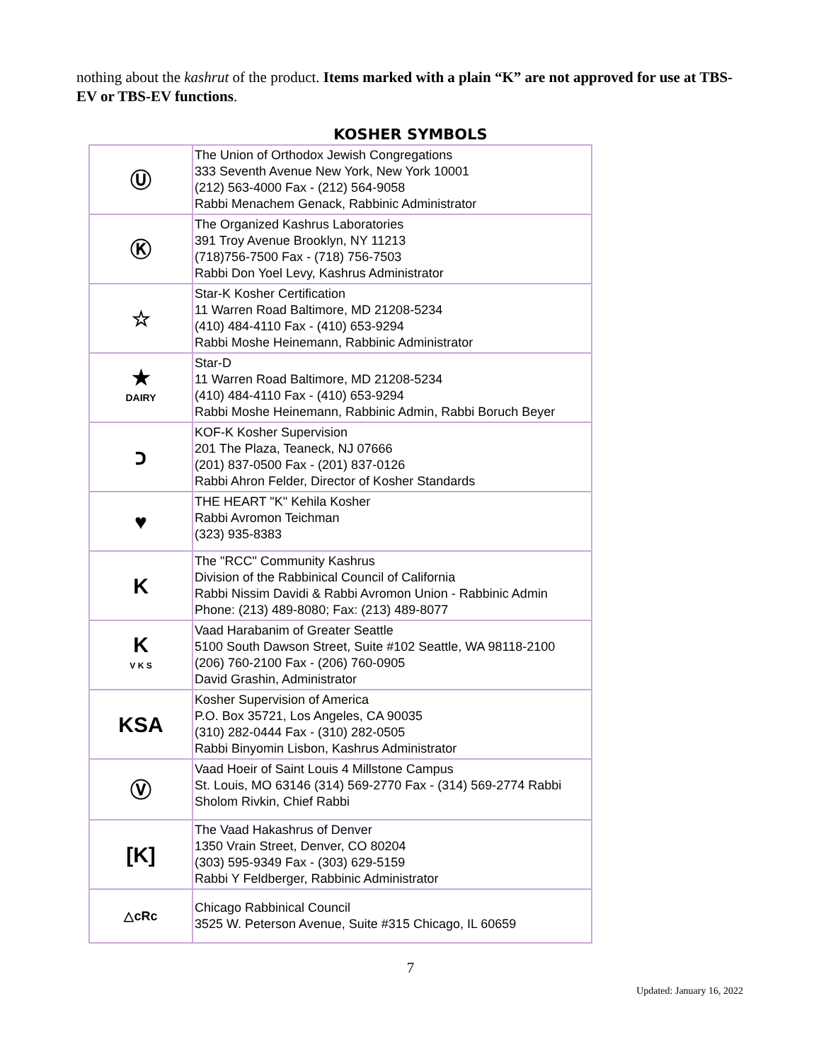nothing about the kashrut of the product. Items marked with a plain “K” are not approved for use at TBS-EV or TBS-EV functions.
KOSHER SYMBOLS
| Ⓤ | The Union of Orthodox Jewish Congregations 333 Seventh Avenue New York, New York 10001 (212) 563-4000 Fax - (212) 564-9058 Rabbi Menachem Genack, Rabbinic Administrator |
| Ⓚ | The Organized Kashrus Laboratories 391 Troy Avenue Brooklyn, NY 11213 (718)756-7500 Fax - (718) 756-7503 Rabbi Don Yoel Levy, Kashrus Administrator |
| ☆ | Star-K Kosher Certification 11 Warren Road Baltimore, MD 21208-5234 (410) 484-4110 Fax - (410) 653-9294 Rabbi Moshe Heinemann, Rabbinic Administrator |
| ★ DAIRY | Star-D 11 Warren Road Baltimore, MD 21208-5234 (410) 484-4110 Fax - (410) 653-9294 Rabbi Moshe Heinemann, Rabbinic Admin, Rabbi Boruch Beyer |
| כ | KOF-K Kosher Supervision 201 The Plaza, Teaneck, NJ 07666 (201) 837-0500 Fax - (201) 837-0126 Rabbi Ahron Felder, Director of Kosher Standards |
| ♥ | THE HEART "K" Kehila Kosher Rabbi Avromon Teichman (323) 935-8383 |
| K | The "RCC" Community Kashrus Division of the Rabbinical Council of California Rabbi Nissim Davidi & Rabbi Avromon Union - Rabbinic Admin Phone: (213) 489-8080; Fax: (213) 489-8077 |
| K V K S | Vaad Harabanim of Greater Seattle 5100 South Dawson Street, Suite #102 Seattle, WA 98118-2100 (206) 760-2100 Fax - (206) 760-0905 David Grashin, Administrator |
| KSA | Kosher Supervision of America P.O. Box 35721, Los Angeles, CA 90035 (310) 282-0444 Fax - (310) 282-0505 Rabbi Binyomin Lisbon, Kashrus Administrator |
| Ⓥ | Vaad Hoeir of Saint Louis 4 Millstone Campus St. Louis, MO 63146 (314) 569-2770 Fax - (314) 569-2774 Rabbi Sholom Rivkin, Chief Rabbi |
| [K] | The Vaad Hakashrus of Denver 1350 Vrain Street, Denver, CO 80204 (303) 595-9349 Fax - (303) 629-5159 Rabbi Y Feldberger, Rabbinic Administrator |
| △cRc | Chicago Rabbinical Council 3525 W. Peterson Avenue, Suite #315 Chicago, IL 60659 |
7
Updated: January 16, 2022